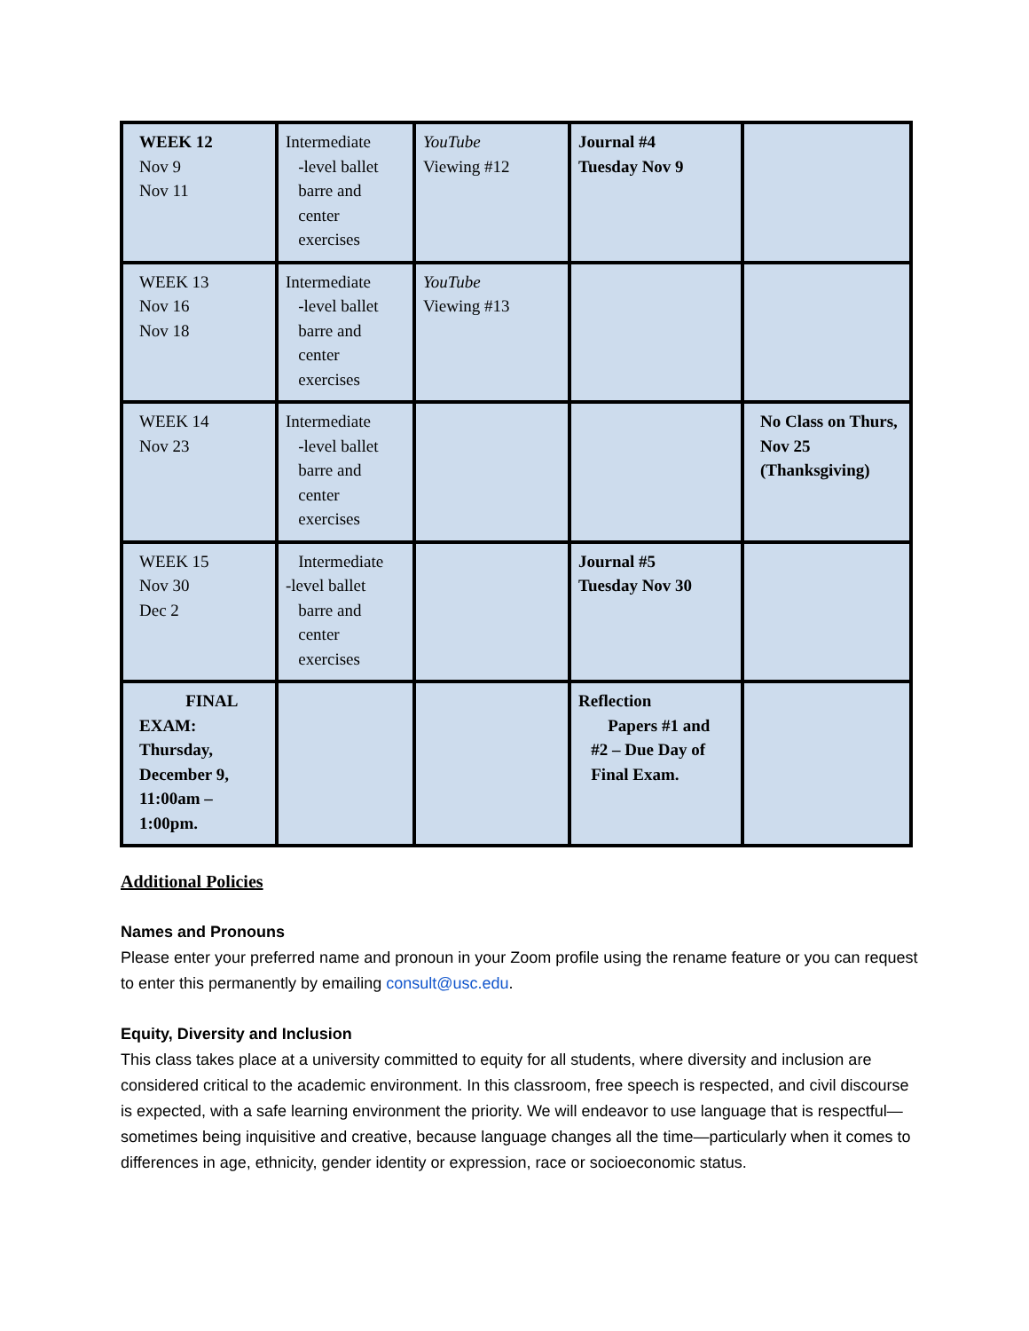| WEEK 12 Nov 9 Nov 11 | Intermediate -level ballet barre and center exercises | YouTube Viewing #12 | Journal #4 Tuesday Nov 9 | |
| WEEK 13 Nov 16 Nov 18 | Intermediate -level ballet barre and center exercises | YouTube Viewing #13 | | |
| WEEK 14 Nov 23 | Intermediate -level ballet barre and center exercises | | | No Class on Thurs, Nov 25 (Thanksgiving) |
| WEEK 15 Nov 30 Dec 2 | Intermediate -level ballet barre and center exercises | | Journal #5 Tuesday Nov 30 | |
| FINAL EXAM: Thursday, December 9, 11:00am – 1:00pm. | | | Reflection Papers #1 and #2 – Due Day of Final Exam. | |
Additional Policies
Names and Pronouns
Please enter your preferred name and pronoun in your Zoom profile using the rename feature or you can request to enter this permanently by emailing consult@usc.edu.
Equity, Diversity and Inclusion
This class takes place at a university committed to equity for all students, where diversity and inclusion are considered critical to the academic environment. In this classroom, free speech is respected, and civil discourse is expected, with a safe learning environment the priority. We will endeavor to use language that is respectful—sometimes being inquisitive and creative, because language changes all the time—particularly when it comes to differences in age, ethnicity, gender identity or expression, race or socioeconomic status.